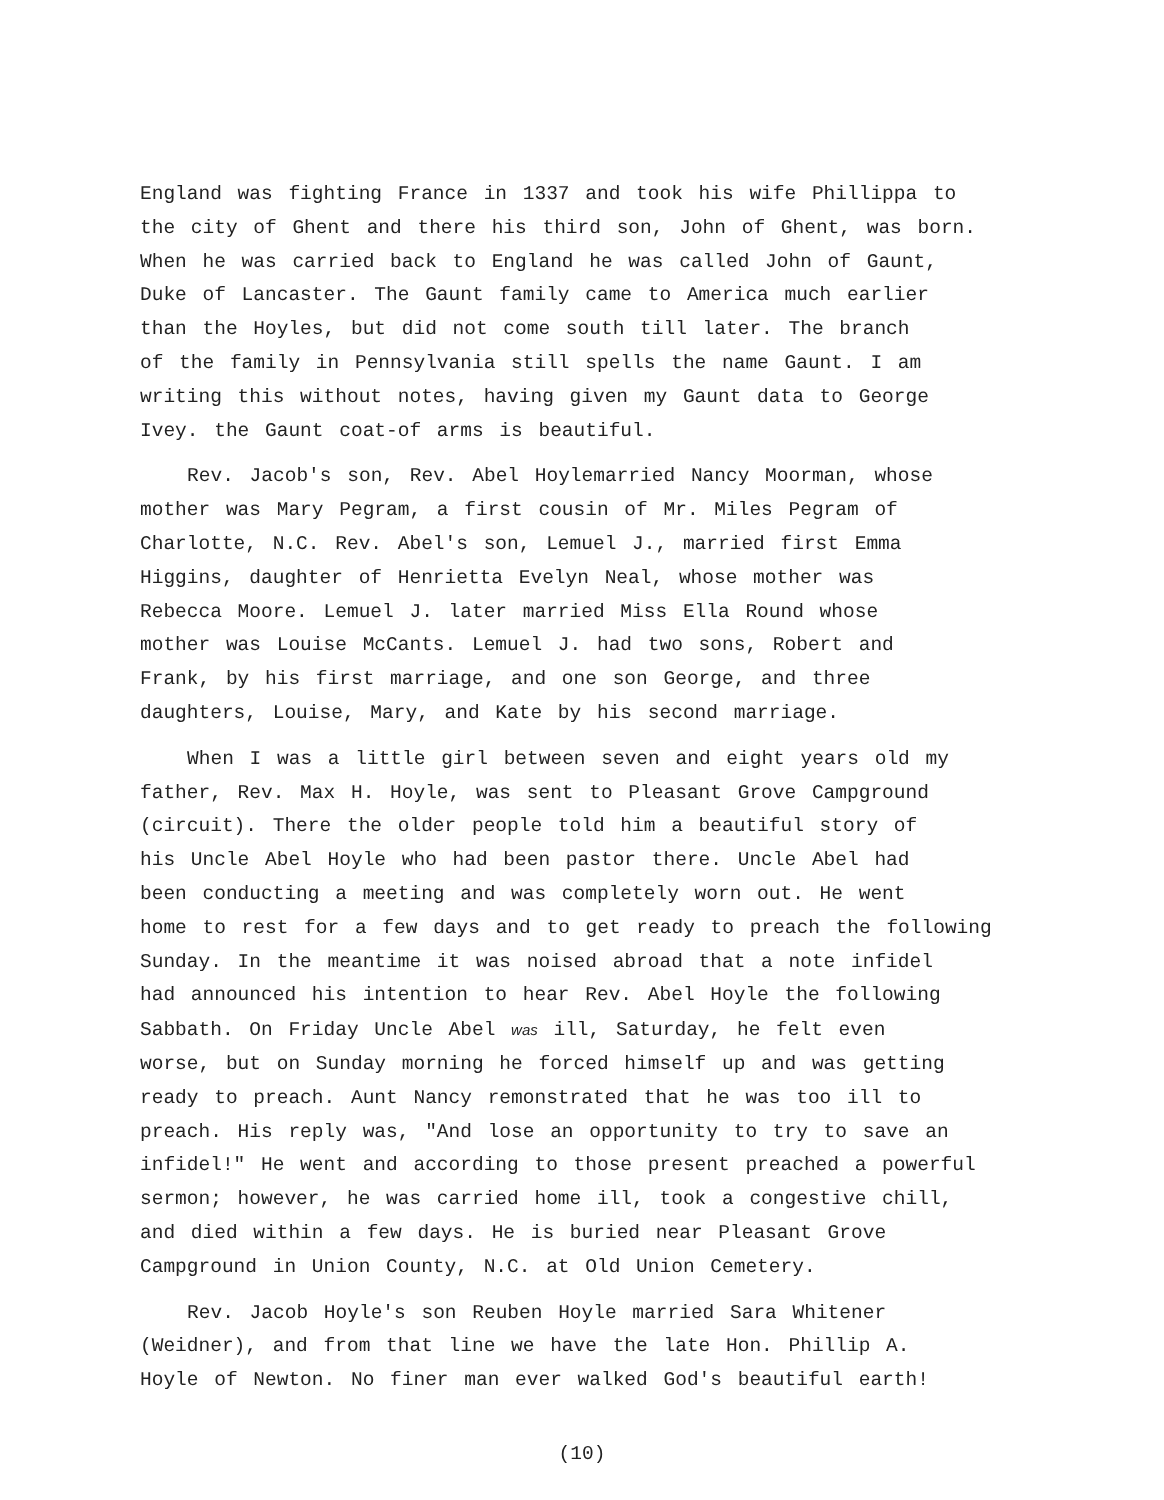England was fighting France in 1337 and took his wife Phillippa to
the city of Ghent and there his third son, John of Ghent, was born.
When he was carried back to England he was called John of Gaunt,
Duke of Lancaster. The Gaunt family came to America much earlier
than the Hoyles, but did not come south till later. The branch
of the family in Pennsylvania still spells the name Gaunt. I am
writing this without notes, having given my Gaunt data to George
Ivey. the Gaunt coat-of arms is beautiful.
Rev. Jacob's son, Rev. Abel Hoylemarried Nancy Moorman, whose
mother was Mary Pegram, a first cousin of Mr. Miles Pegram of
Charlotte, N.C. Rev. Abel's son, Lemuel J., married first Emma
Higgins, daughter of Henrietta Evelyn Neal, whose mother was
Rebecca Moore. Lemuel J. later married Miss Ella Round whose
mother was Louise McCants. Lemuel J. had two sons, Robert and
Frank, by his first marriage, and one son George, and three
daughters, Louise, Mary, and Kate by his second marriage.
When I was a little girl between seven and eight years old my
father, Rev. Max H. Hoyle, was sent to Pleasant Grove Campground
(circuit). There the older people told him a beautiful story of
his Uncle Abel Hoyle who had been pastor there. Uncle Abel had
been conducting a meeting and was completely worn out. He went
home to rest for a few days and to get ready to preach the following
Sunday. In the meantime it was noised abroad that a note infidel
had announced his intention to hear Rev. Abel Hoyle the following
Sabbath. On Friday Uncle Abel was ill, Saturday, he felt even
worse, but on Sunday morning he forced himself up and was getting
ready to preach. Aunt Nancy remonstrated that he was too ill to
preach. His reply was, "And lose an opportunity to try to save an
infidel!" He went and according to those present preached a powerful
sermon; however, he was carried home ill, took a congestive chill,
and died within a few days. He is buried near Pleasant Grove
Campground in Union County, N.C. at Old Union Cemetery.
Rev. Jacob Hoyle's son Reuben Hoyle married Sara Whitener
(Weidner), and from that line we have the late Hon. Phillip A.
Hoyle of Newton. No finer man ever walked God's beautiful earth!
(10)